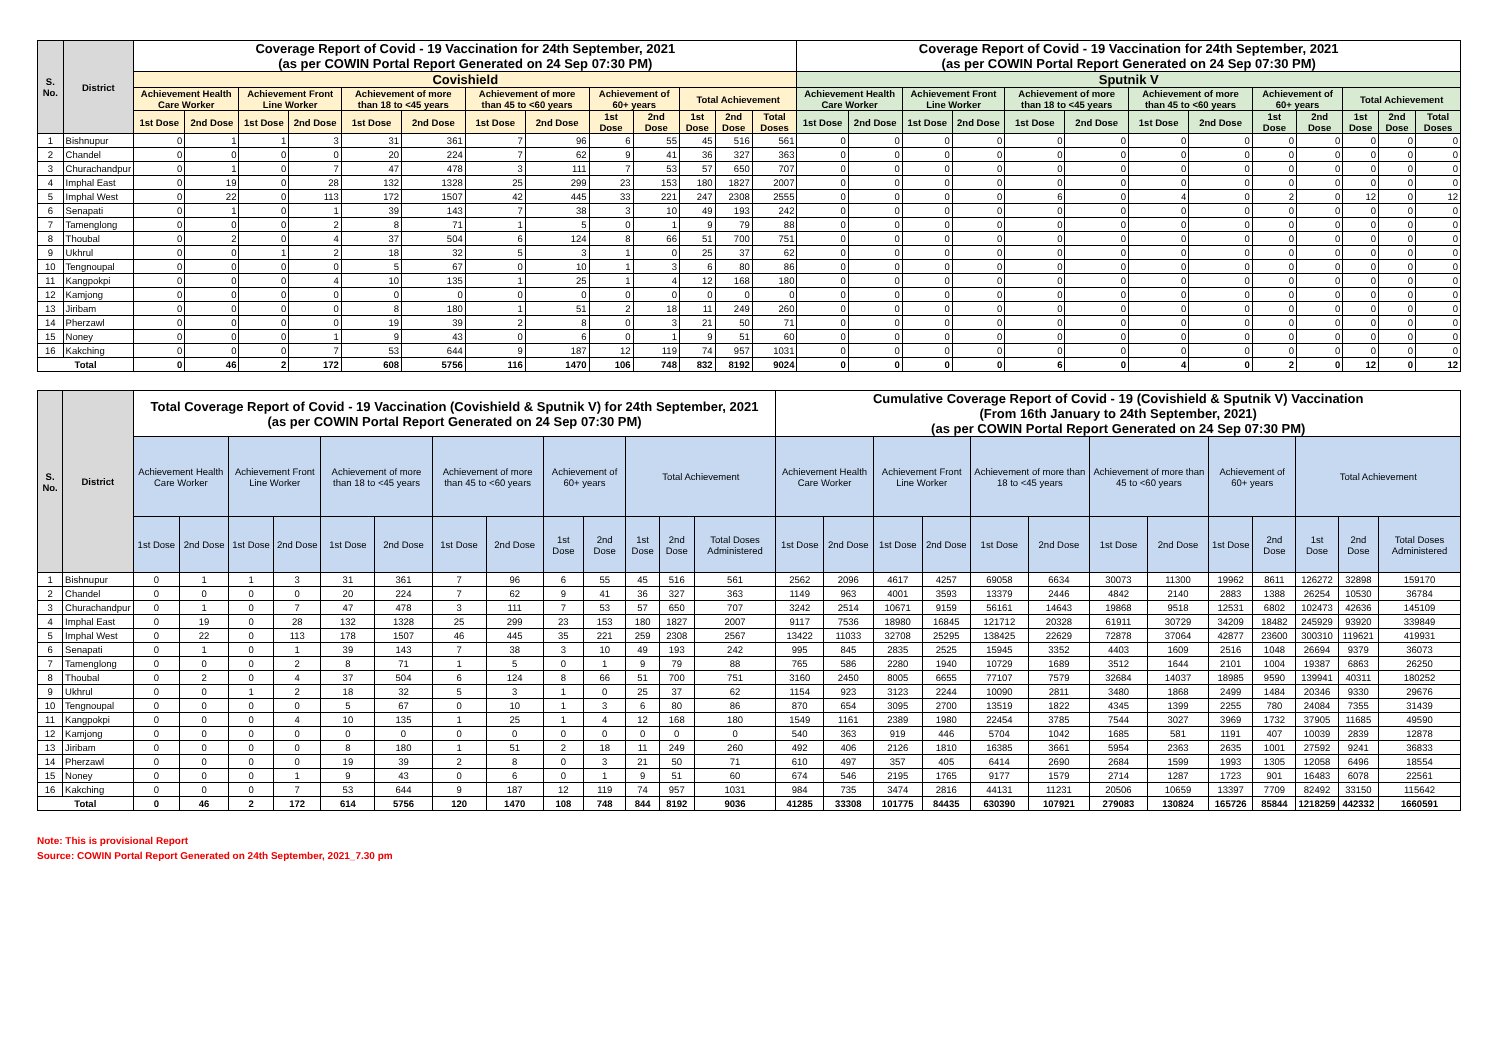| S. No. | District | Coverage Report of Covid - 19 Vaccination for 24th September, 2021 (as per COWIN Portal Report Generated on 24 Sep 07:30 PM) | | | | | | | | | | | | | Coverage Report of Covid - 19 Vaccination for 24th September, 2021 (as per COWIN Portal Report Generated on 24 Sep 07:30 PM) | | | | | | | | | | | | |
| --- | --- | --- | --- | --- | --- | --- | --- | --- | --- | --- | --- | --- | --- | --- | --- | --- | --- | --- | --- | --- | --- | --- | --- | --- | --- | --- | --- |
| | | Covishield | | | | | | | | | | | | | Sputnik V | | | | | | | | | | | | |
| | | Achievement Health Care Worker | | Achievement Front Line Worker | | Achievement of more than 18 to <45 years | | Achievement of more than 45 to <60 years | | Achievement of 60+ years | | Total Achievement | | | Achievement Health Care Worker | | Achievement Front Line Worker | | Achievement of more than 18 to <45 years | | Achievement of more than 45 to <60 years | | Achievement of 60+ years | | Total Achievement | | |
| | | 1st Dose | 2nd Dose | 1st Dose | 2nd Dose | 1st Dose | 2nd Dose | 1st Dose | 2nd Dose | 1st Dose | 2nd Dose | 1st Dose | 2nd Dose | Total Doses | 1st Dose | 2nd Dose | 1st Dose | 2nd Dose | 1st Dose | 2nd Dose | 1st Dose | 2nd Dose | 1st Dose | 2nd Dose | 1st Dose | 2nd Dose | Total Doses |
| 1 | Bishnupur | 0 | 1 | 1 | 3 | 31 | 361 | 7 | 96 | 6 | 55 | 45 | 516 | 561 | 0 | 0 | 0 | 0 | 0 | 0 | 0 | 0 | 0 | 0 | 0 | 0 | 0 |
| 2 | Chandel | 0 | 0 | 0 | 0 | 20 | 224 | 7 | 62 | 9 | 41 | 36 | 327 | 363 | 0 | 0 | 0 | 0 | 0 | 0 | 0 | 0 | 0 | 0 | 0 | 0 | 0 |
| 3 | Churachandpur | 0 | 1 | 0 | 7 | 47 | 478 | 3 | 111 | 7 | 53 | 57 | 650 | 707 | 0 | 0 | 0 | 0 | 0 | 0 | 0 | 0 | 0 | 0 | 0 | 0 | 0 |
| 4 | Imphal East | 0 | 19 | 0 | 28 | 132 | 1328 | 25 | 299 | 23 | 153 | 180 | 1827 | 2007 | 0 | 0 | 0 | 0 | 0 | 0 | 0 | 0 | 0 | 0 | 0 | 0 | 0 |
| 5 | Imphal West | 0 | 22 | 0 | 113 | 172 | 1507 | 42 | 445 | 33 | 221 | 247 | 2308 | 2555 | 0 | 0 | 0 | 0 | 6 | 0 | 4 | 0 | 2 | 0 | 12 | 0 | 12 |
| 6 | Senapati | 0 | 1 | 0 | 1 | 39 | 143 | 7 | 38 | 3 | 10 | 49 | 193 | 242 | 0 | 0 | 0 | 0 | 0 | 0 | 0 | 0 | 0 | 0 | 0 | 0 | 0 |
| 7 | Tamenglong | 0 | 0 | 0 | 2 | 8 | 71 | 1 | 5 | 0 | 1 | 9 | 79 | 88 | 0 | 0 | 0 | 0 | 0 | 0 | 0 | 0 | 0 | 0 | 0 | 0 | 0 |
| 8 | Thoubal | 0 | 2 | 0 | 4 | 37 | 504 | 6 | 124 | 8 | 66 | 51 | 700 | 751 | 0 | 0 | 0 | 0 | 0 | 0 | 0 | 0 | 0 | 0 | 0 | 0 | 0 |
| 9 | Ukhrul | 0 | 0 | 1 | 2 | 18 | 32 | 5 | 3 | 1 | 0 | 25 | 37 | 62 | 0 | 0 | 0 | 0 | 0 | 0 | 0 | 0 | 0 | 0 | 0 | 0 | 0 |
| 10 | Tengnoupal | 0 | 0 | 0 | 0 | 5 | 67 | 0 | 10 | 1 | 3 | 6 | 80 | 86 | 0 | 0 | 0 | 0 | 0 | 0 | 0 | 0 | 0 | 0 | 0 | 0 | 0 |
| 11 | Kangpokpi | 0 | 0 | 0 | 4 | 10 | 135 | 1 | 25 | 1 | 4 | 12 | 168 | 180 | 0 | 0 | 0 | 0 | 0 | 0 | 0 | 0 | 0 | 0 | 0 | 0 | 0 |
| 12 | Kamjong | 0 | 0 | 0 | 0 | 0 | 0 | 0 | 0 | 0 | 0 | 0 | 0 | 0 | 0 | 0 | 0 | 0 | 0 | 0 | 0 | 0 | 0 | 0 | 0 | 0 | 0 |
| 13 | Jiribam | 0 | 0 | 0 | 0 | 8 | 180 | 1 | 51 | 2 | 18 | 11 | 249 | 260 | 0 | 0 | 0 | 0 | 0 | 0 | 0 | 0 | 0 | 0 | 0 | 0 | 0 |
| 14 | Pherzawl | 0 | 0 | 0 | 0 | 19 | 39 | 2 | 8 | 0 | 3 | 21 | 50 | 71 | 0 | 0 | 0 | 0 | 0 | 0 | 0 | 0 | 0 | 0 | 0 | 0 | 0 |
| 15 | Noney | 0 | 0 | 0 | 1 | 9 | 43 | 0 | 6 | 0 | 1 | 9 | 51 | 60 | 0 | 0 | 0 | 0 | 0 | 0 | 0 | 0 | 0 | 0 | 0 | 0 | 0 |
| 16 | Kakching | 0 | 0 | 0 | 7 | 53 | 644 | 9 | 187 | 12 | 119 | 74 | 957 | 1031 | 0 | 0 | 0 | 0 | 0 | 0 | 0 | 0 | 0 | 0 | 0 | 0 | 0 |
| Total | | 0 | 46 | 2 | 172 | 608 | 5756 | 116 | 1470 | 106 | 748 | 832 | 8192 | 9024 | 0 | 0 | 0 | 0 | 6 | 0 | 4 | 0 | 2 | 0 | 12 | 0 | 12 |
| S. No. | District | Total Coverage Report of Covid - 19 Vaccination (Covishield & Sputnik V) for 24th September, 2021 (as per COWIN Portal Report Generated on 24 Sep 07:30 PM) | | | | | | | | | | | | | Cumulative Coverage Report of Covid - 19 (Covishield & Sputnik V) Vaccination (From 16th January to 24th September, 2021) (as per COWIN Portal Report Generated on 24 Sep 07:30 PM) | | | | | | | | | | | | |
| --- | --- | --- | --- | --- | --- | --- | --- | --- | --- | --- | --- | --- | --- | --- | --- | --- | --- | --- | --- | --- | --- | --- | --- | --- | --- | --- | --- |
| | | Achievement Health Care Worker | | Achievement Front Line Worker | | Achievement of more than 18 to <45 years | | Achievement of more than 45 to <60 years | | Achievement of 60+ years | | Total Achievement | | | Achievement Health Care Worker | | Achievement Front Line Worker | | Achievement of more than 18 to <45 years | | Achievement of more than 45 to <60 years | | Achievement of 60+ years | | Total Achievement | | |
| | | 1st Dose | 2nd Dose | 1st Dose | 2nd Dose | 1st Dose | 2nd Dose | 1st Dose | 2nd Dose | 1st Dose | 2nd Dose | 1st Dose | 2nd Dose | Total Doses Administered | 1st Dose | 2nd Dose | 1st Dose | 2nd Dose | 1st Dose | 2nd Dose | 1st Dose | 2nd Dose | 1st Dose | 2nd Dose | 1st Dose | 2nd Dose | Total Doses Administered |
| 1 | Bishnupur | 0 | 1 | 1 | 3 | 31 | 361 | 7 | 96 | 6 | 55 | 45 | 516 | 561 | 2562 | 2096 | 4617 | 4257 | 69058 | 6634 | 30073 | 11300 | 19962 | 8611 | 126272 | 32898 | 159170 |
| 2 | Chandel | 0 | 0 | 0 | 0 | 20 | 224 | 7 | 62 | 9 | 41 | 36 | 327 | 363 | 1149 | 963 | 4001 | 3593 | 13379 | 2446 | 4842 | 2140 | 2883 | 1388 | 26254 | 10530 | 36784 |
| 3 | Churachandpur | 0 | 1 | 0 | 7 | 47 | 478 | 3 | 111 | 7 | 53 | 57 | 650 | 707 | 3242 | 2514 | 10671 | 9159 | 56161 | 14643 | 19868 | 9518 | 12531 | 6802 | 102473 | 42636 | 145109 |
| 4 | Imphal East | 0 | 19 | 0 | 28 | 132 | 1328 | 25 | 299 | 23 | 153 | 180 | 1827 | 2007 | 9117 | 7536 | 18980 | 16845 | 121712 | 20328 | 61911 | 30729 | 34209 | 18482 | 245929 | 93920 | 339849 |
| 5 | Imphal West | 0 | 22 | 0 | 113 | 178 | 1507 | 46 | 445 | 35 | 221 | 259 | 2308 | 2567 | 13422 | 11033 | 32708 | 25295 | 138425 | 22629 | 72878 | 37064 | 42877 | 23600 | 300310 | 119621 | 419931 |
| 6 | Senapati | 0 | 1 | 0 | 1 | 39 | 143 | 7 | 38 | 3 | 10 | 49 | 193 | 242 | 995 | 845 | 2835 | 2525 | 15945 | 3352 | 4403 | 1609 | 2516 | 1048 | 26694 | 9379 | 36073 |
| 7 | Tamenglong | 0 | 0 | 0 | 2 | 8 | 71 | 1 | 5 | 0 | 1 | 9 | 79 | 88 | 765 | 586 | 2280 | 1940 | 10729 | 1689 | 3512 | 1644 | 2101 | 1004 | 19387 | 6863 | 26250 |
| 8 | Thoubal | 0 | 2 | 0 | 4 | 37 | 504 | 6 | 124 | 8 | 66 | 51 | 700 | 751 | 3160 | 2450 | 8005 | 6655 | 77107 | 7579 | 32684 | 14037 | 18985 | 9590 | 139941 | 40311 | 180252 |
| 9 | Ukhrul | 0 | 0 | 1 | 2 | 18 | 32 | 5 | 3 | 1 | 0 | 25 | 37 | 62 | 1154 | 923 | 3123 | 2244 | 10090 | 2811 | 3480 | 1868 | 2499 | 1484 | 20346 | 9330 | 29676 |
| 10 | Tengnoupal | 0 | 0 | 0 | 0 | 5 | 67 | 0 | 10 | 1 | 3 | 6 | 80 | 86 | 870 | 654 | 3095 | 2700 | 13519 | 1822 | 4345 | 1399 | 2255 | 780 | 24084 | 7355 | 31439 |
| 11 | Kangpokpi | 0 | 0 | 0 | 4 | 10 | 135 | 1 | 25 | 1 | 4 | 12 | 168 | 180 | 1549 | 1161 | 2389 | 1980 | 22454 | 3785 | 7544 | 3027 | 3969 | 1732 | 37905 | 11685 | 49590 |
| 12 | Kamjong | 0 | 0 | 0 | 0 | 0 | 0 | 0 | 0 | 0 | 0 | 0 | 0 | 0 | 540 | 363 | 919 | 446 | 5704 | 1042 | 1685 | 581 | 1191 | 407 | 10039 | 2839 | 12878 |
| 13 | Jiribam | 0 | 0 | 0 | 0 | 8 | 180 | 1 | 51 | 2 | 18 | 11 | 249 | 260 | 492 | 406 | 2126 | 1810 | 16385 | 3661 | 5954 | 2363 | 2635 | 1001 | 27592 | 9241 | 36833 |
| 14 | Pherzawl | 0 | 0 | 0 | 0 | 19 | 39 | 2 | 8 | 0 | 3 | 21 | 50 | 71 | 610 | 497 | 357 | 405 | 6414 | 2690 | 2684 | 1599 | 1993 | 1305 | 12058 | 6496 | 18554 |
| 15 | Noney | 0 | 0 | 0 | 1 | 9 | 43 | 0 | 6 | 0 | 1 | 9 | 51 | 60 | 674 | 546 | 2195 | 1765 | 9177 | 1579 | 2714 | 1287 | 1723 | 901 | 16483 | 6078 | 22561 |
| 16 | Kakching | 0 | 0 | 0 | 7 | 53 | 644 | 9 | 187 | 12 | 119 | 74 | 957 | 1031 | 984 | 735 | 3474 | 2816 | 44131 | 11231 | 20506 | 10659 | 13397 | 7709 | 82492 | 33150 | 115642 |
| Total | | 0 | 46 | 2 | 172 | 614 | 5756 | 120 | 1470 | 108 | 748 | 844 | 8192 | 9036 | 41285 | 33308 | 101775 | 84435 | 630390 | 107921 | 279083 | 130824 | 165726 | 85844 | 1218259 | 442332 | 1660591 |
Note: This is provisional Report
Source: COWIN Portal Report Generated on 24th September, 2021_7.30 pm